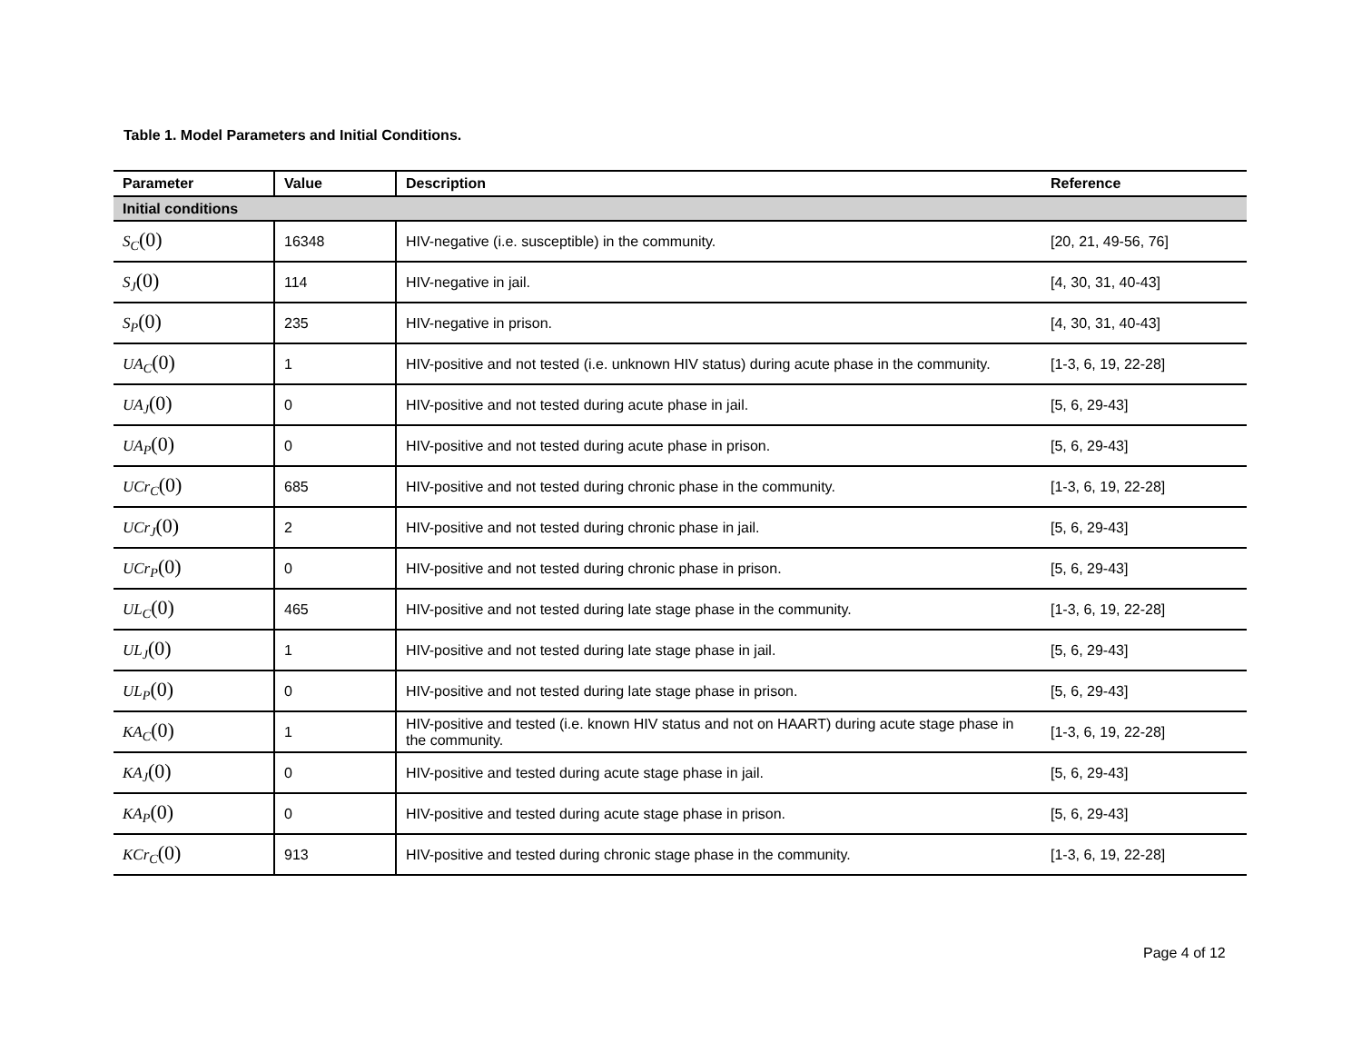Table 1. Model Parameters and Initial Conditions.
| Parameter | Value | Description | Reference |
| --- | --- | --- | --- |
| Initial conditions | | | |
| S<sub>C</sub> (0) | 16348 | HIV-negative (i.e. susceptible) in the community. | [20, 21, 49-56, 76] |
| S<sub>J</sub> (0) | 114 | HIV-negative in jail. | [4, 30, 31, 40-43] |
| S<sub>P</sub> (0) | 235 | HIV-negative in prison. | [4, 30, 31, 40-43] |
| UA<sub>C</sub> (0) | 1 | HIV-positive and not tested (i.e. unknown HIV status) during acute phase in the community. | [1-3, 6, 19, 22-28] |
| UA<sub>J</sub> (0) | 0 | HIV-positive and not tested during acute phase in jail. | [5, 6, 29-43] |
| UA<sub>P</sub> (0) | 0 | HIV-positive and not tested during acute phase in prison. | [5, 6, 29-43] |
| UCr<sub>C</sub> (0) | 685 | HIV-positive and not tested during chronic phase in the community. | [1-3, 6, 19, 22-28] |
| UCr<sub>J</sub> (0) | 2 | HIV-positive and not tested during chronic phase in jail. | [5, 6, 29-43] |
| UCr<sub>P</sub> (0) | 0 | HIV-positive and not tested during chronic phase in prison. | [5, 6, 29-43] |
| UL<sub>C</sub> (0) | 465 | HIV-positive and not tested during late stage phase in the community. | [1-3, 6, 19, 22-28] |
| UL<sub>J</sub> (0) | 1 | HIV-positive and not tested during late stage phase in jail. | [5, 6, 29-43] |
| UL<sub>P</sub> (0) | 0 | HIV-positive and not tested during late stage phase in prison. | [5, 6, 29-43] |
| KA<sub>C</sub> (0) | 1 | HIV-positive and tested (i.e. known HIV status and not on HAART) during acute stage phase in the community. | [1-3, 6, 19, 22-28] |
| KA<sub>J</sub> (0) | 0 | HIV-positive and tested during acute stage phase in jail. | [5, 6, 29-43] |
| KA<sub>P</sub> (0) | 0 | HIV-positive and tested during acute stage phase in prison. | [5, 6, 29-43] |
| KCr<sub>C</sub> (0) | 913 | HIV-positive and tested during chronic stage phase in the community. | [1-3, 6, 19, 22-28] |
Page 4 of 12